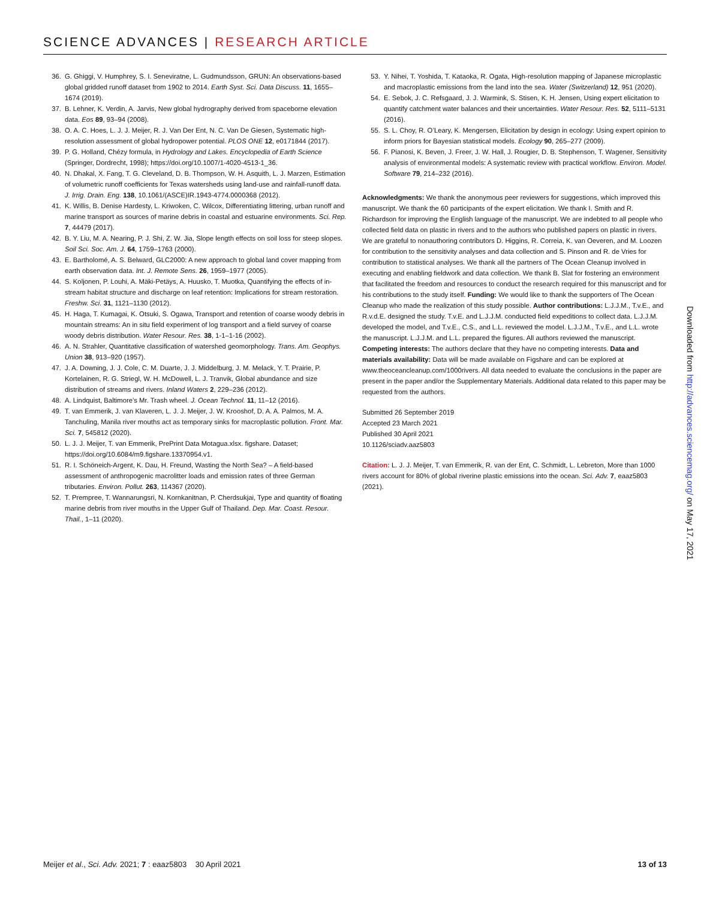SCIENCE ADVANCES | RESEARCH ARTICLE
36. G. Ghiggi, V. Humphrey, S. I. Seneviratne, L. Gudmundsson, GRUN: An observations-based global gridded runoff dataset from 1902 to 2014. Earth Syst. Sci. Data Discuss. 11, 1655–1674 (2019).
37. B. Lehner, K. Verdin, A. Jarvis, New global hydrography derived from spaceborne elevation data. Eos 89, 93–94 (2008).
38. O. A. C. Hoes, L. J. J. Meijer, R. J. Van Der Ent, N. C. Van De Giesen, Systematic high-resolution assessment of global hydropower potential. PLOS ONE 12, e0171844 (2017).
39. P. G. Holland, Chézy formula, in Hydrology and Lakes. Encyclopedia of Earth Science (Springer, Dordrecht, 1998); https://doi.org/10.1007/1-4020-4513-1_36.
40. N. Dhakal, X. Fang, T. G. Cleveland, D. B. Thompson, W. H. Asquith, L. J. Marzen, Estimation of volumetric runoff coefficients for Texas watersheds using land-use and rainfall-runoff data. J. Irrig. Drain. Eng. 138, 10.1061/(ASCE)IR.1943-4774.0000368 (2012).
41. K. Willis, B. Denise Hardesty, L. Kriwoken, C. Wilcox, Differentiating littering, urban runoff and marine transport as sources of marine debris in coastal and estuarine environments. Sci. Rep. 7, 44479 (2017).
42. B. Y. Liu, M. A. Nearing, P. J. Shi, Z. W. Jia, Slope length effects on soil loss for steep slopes. Soil Sci. Soc. Am. J. 64, 1759–1763 (2000).
43. E. Bartholomé, A. S. Belward, GLC2000: A new approach to global land cover mapping from earth observation data. Int. J. Remote Sens. 26, 1959–1977 (2005).
44. S. Koljonen, P. Louhi, A. Mäki-Petäys, A. Huusko, T. Muotka, Quantifying the effects of in-stream habitat structure and discharge on leaf retention: Implications for stream restoration. Freshw. Sci. 31, 1121–1130 (2012).
45. H. Haga, T. Kumagai, K. Otsuki, S. Ogawa, Transport and retention of coarse woody debris in mountain streams: An in situ field experiment of log transport and a field survey of coarse woody debris distribution. Water Resour. Res. 38, 1-1–1-16 (2002).
46. A. N. Strahler, Quantitative classification of watershed geomorphology. Trans. Am. Geophys. Union 38, 913–920 (1957).
47. J. A. Downing, J. J. Cole, C. M. Duarte, J. J. Middelburg, J. M. Melack, Y. T. Prairie, P. Kortelainen, R. G. Striegl, W. H. McDowell, L. J. Tranvik, Global abundance and size distribution of streams and rivers. Inland Waters 2, 229–236 (2012).
48. A. Lindquist, Baltimore’s Mr. Trash wheel. J. Ocean Technol. 11, 11–12 (2016).
49. T. van Emmerik, J. van Klaveren, L. J. J. Meijer, J. W. Krooshof, D. A. A. Palmos, M. A. Tanchuling, Manila river mouths act as temporary sinks for macroplastic pollution. Front. Mar. Sci. 7, 545812 (2020).
50. L. J. J. Meijer, T. van Emmerik, PrePrint Data Motagua.xlsx. figshare. Dataset; https://doi.org/10.6084/m9.figshare.13370954.v1.
51. R. I. Schöneich-Argent, K. Dau, H. Freund, Wasting the North Sea? – A field-based assessment of anthropogenic macrolitter loads and emission rates of three German tributaries. Environ. Pollut. 263, 114367 (2020).
52. T. Prempree, T. Wannarungsri, N. Kornkanitnan, P. Cherdsukjai, Type and quantity of floating marine debris from river mouths in the Upper Gulf of Thailand. Dep. Mar. Coast. Resour. Thail., 1–11 (2020).
53. Y. Nihei, T. Yoshida, T. Kataoka, R. Ogata, High-resolution mapping of Japanese microplastic and macroplastic emissions from the land into the sea. Water (Switzerland) 12, 951 (2020).
54. E. Sebok, J. C. Refsgaard, J. J. Warmink, S. Stisen, K. H. Jensen, Using expert elicitation to quantify catchment water balances and their uncertainties. Water Resour. Res. 52, 5111–5131 (2016).
55. S. L. Choy, R. O’Leary, K. Mengersen, Elicitation by design in ecology: Using expert opinion to inform priors for Bayesian statistical models. Ecology 90, 265–277 (2009).
56. F. Pianosi, K. Beven, J. Freer, J. W. Hall, J. Rougier, D. B. Stephenson, T. Wagener, Sensitivity analysis of environmental models: A systematic review with practical workflow. Environ. Model. Software 79, 214–232 (2016).
Acknowledgments: We thank the anonymous peer reviewers for suggestions, which improved this manuscript. We thank the 60 participants of the expert elicitation. We thank I. Smith and R. Richardson for improving the English language of the manuscript. We are indebted to all people who collected field data on plastic in rivers and to the authors who published papers on plastic in rivers. We are grateful to nonauthoring contributors D. Higgins, R. Correia, K. van Oeveren, and M. Loozen for contribution to the sensitivity analyses and data collection and S. Pinson and R. de Vries for contribution to statistical analyses. We thank all the partners of The Ocean Cleanup involved in executing and enabling fieldwork and data collection. We thank B. Slat for fostering an environment that facilitated the freedom and resources to conduct the research required for this manuscript and for his contributions to the study itself. Funding: We would like to thank the supporters of The Ocean Cleanup who made the realization of this study possible. Author contributions: L.J.J.M., T.v.E., and R.v.d.E. designed the study. T.v.E. and L.J.J.M. conducted field expeditions to collect data. L.J.J.M. developed the model, and T.v.E., C.S., and L.L. reviewed the model. L.J.J.M., T.v.E., and L.L. wrote the manuscript. L.J.J.M. and L.L. prepared the figures. All authors reviewed the manuscript. Competing interests: The authors declare that they have no competing interests. Data and materials availability: Data will be made available on Figshare and can be explored at www.theoceancleanup.com/1000rivers. All data needed to evaluate the conclusions in the paper are present in the paper and/or the Supplementary Materials. Additional data related to this paper may be requested from the authors.
Submitted 26 September 2019
Accepted 23 March 2021
Published 30 April 2021
10.1126/sciadv.aaz5803
Citation: L. J. J. Meijer, T. van Emmerik, R. van der Ent, C. Schmidt, L. Lebreton, More than 1000 rivers account for 80% of global riverine plastic emissions into the ocean. Sci. Adv. 7, eaaz5803 (2021).
Downloaded from http://advances.sciencemag.org/ on May 17, 2021
Meijer et al., Sci. Adv. 2021; 7 : eaaz5803 30 April 2021 13 of 13